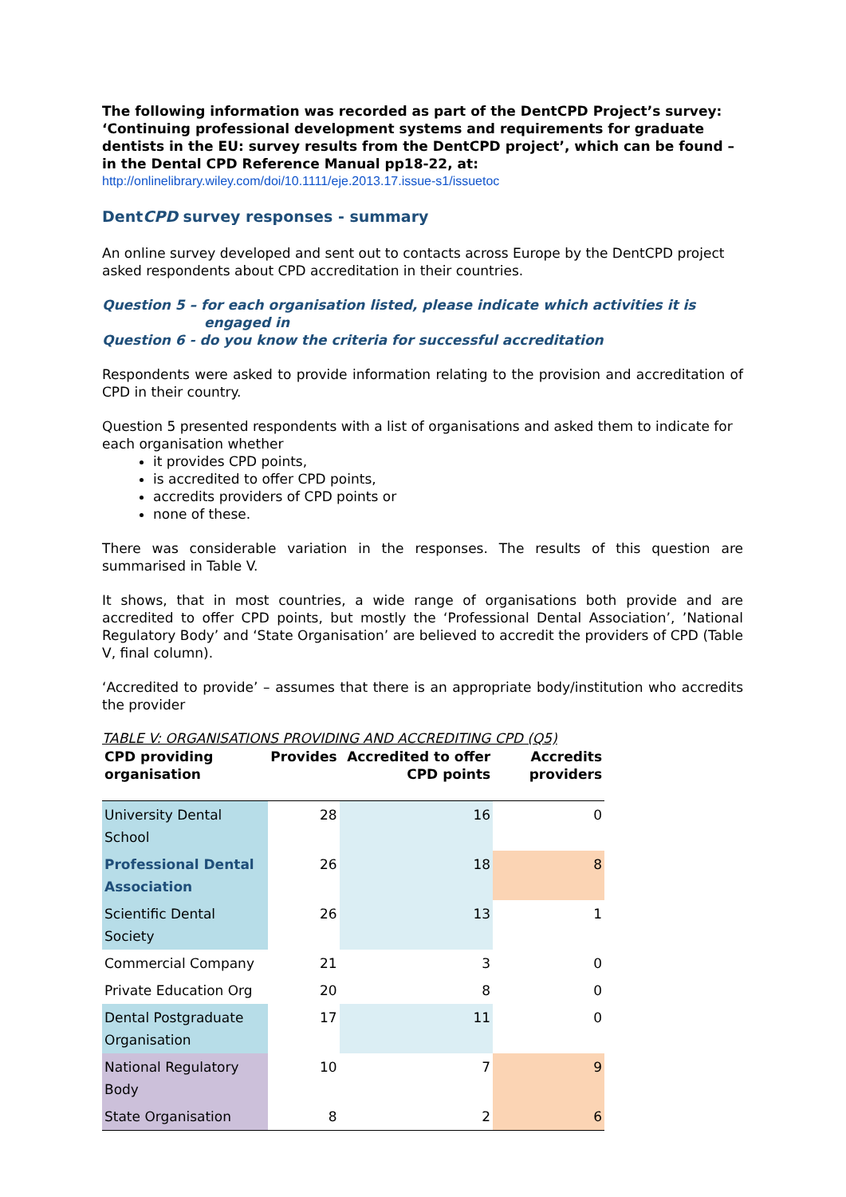The following information was recorded as part of the DentCPD Project’s survey: ‘Continuing professional development systems and requirements for graduate dentists in the EU: survey results from the DentCPD project’, which can be found – in the Dental CPD Reference Manual pp18-22, at:
http://onlinelibrary.wiley.com/doi/10.1111/eje.2013.17.issue-s1/issuetoc
DentCPD survey responses - summary
An online survey developed and sent out to contacts across Europe by the DentCPD project asked respondents about CPD accreditation in their countries.
Question 5 – for each organisation listed, please indicate which activities it is
engaged in
Question 6 - do you know the criteria for successful accreditation
Respondents were asked to provide information relating to the provision and accreditation of CPD in their country.
Question 5 presented respondents with a list of organisations and asked them to indicate for each organisation whether
it provides CPD points,
is accredited to offer CPD points,
accredits providers of CPD points or
none of these.
There was considerable variation in the responses. The results of this question are summarised in Table V.
It shows, that in most countries, a wide range of organisations both provide and are accredited to offer CPD points, but mostly the ‘Professional Dental Association’, ’National Regulatory Body’ and ‘State Organisation’ are believed to accredit the providers of CPD (Table V, final column).
‘Accredited to provide’ – assumes that there is an appropriate body/institution who accredits the provider
TABLE V: ORGANISATIONS PROVIDING AND ACCREDITING CPD (Q5)
| CPD providing organisation | Provides | Accredited to offer CPD points | Accredits providers |
| --- | --- | --- | --- |
| University Dental School | 28 | 16 | 0 |
| Professional Dental Association | 26 | 18 | 8 |
| Scientific Dental Society | 26 | 13 | 1 |
| Commercial Company | 21 | 3 | 0 |
| Private Education Org | 20 | 8 | 0 |
| Dental Postgraduate Organisation | 17 | 11 | 0 |
| National Regulatory Body | 10 | 7 | 9 |
| State Organisation | 8 | 2 | 6 |